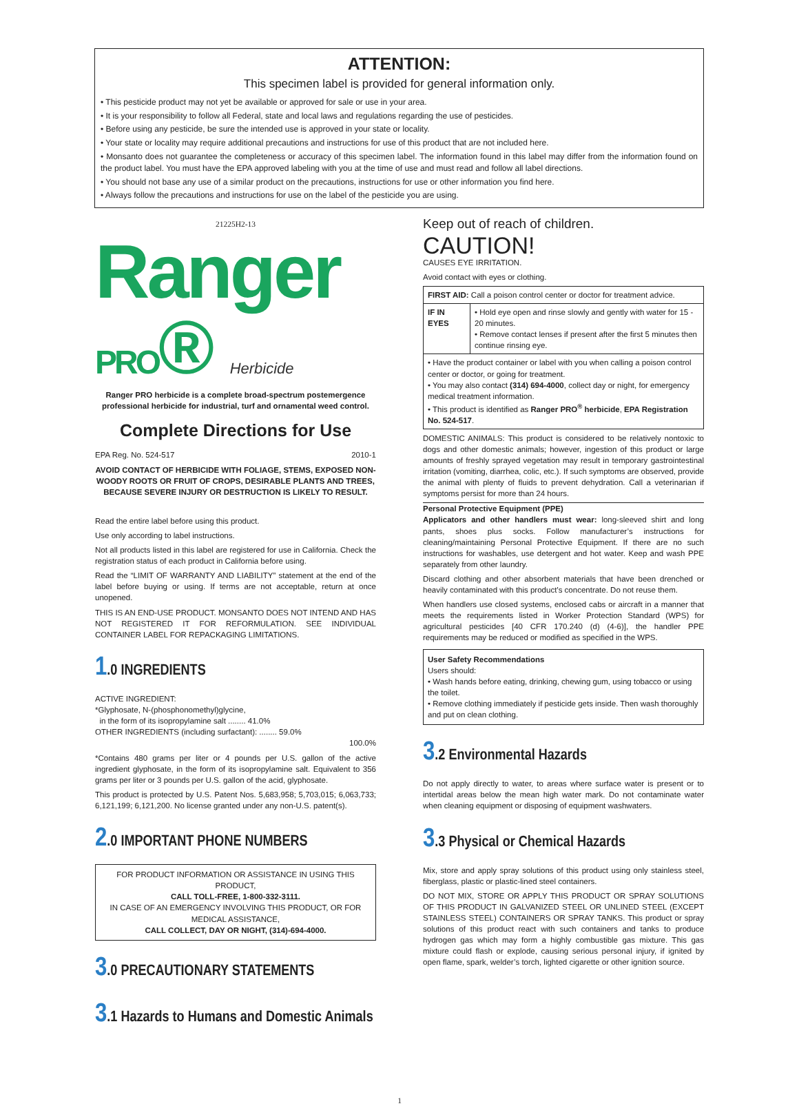ATTENTION:
This specimen label is provided for general information only.
• This pesticide product may not yet be available or approved for sale or use in your area.
• It is your responsibility to follow all Federal, state and local laws and regulations regarding the use of pesticides.
• Before using any pesticide, be sure the intended use is approved in your state or locality.
• Your state or locality may require additional precautions and instructions for use of this product that are not included here.
• Monsanto does not guarantee the completeness or accuracy of this specimen label. The information found in this label may differ from the information found on the product label. You must have the EPA approved labeling with you at the time of use and must read and follow all label directions.
• You should not base any use of a similar product on the precautions, instructions for use or other information you find here.
• Always follow the precautions and instructions for use on the label of the pesticide you are using.
21225H2-13
Ranger
PRO® Herbicide
Ranger PRO herbicide is a complete broad-spectrum postemergence professional herbicide for industrial, turf and ornamental weed control.
Complete Directions for Use
EPA Reg. No. 524-517 2010-1
AVOID CONTACT OF HERBICIDE WITH FOLIAGE, STEMS, EXPOSED NON-WOODY ROOTS OR FRUIT OF CROPS, DESIRABLE PLANTS AND TREES, BECAUSE SEVERE INJURY OR DESTRUCTION IS LIKELY TO RESULT.
Read the entire label before using this product.
Use only according to label instructions.
Not all products listed in this label are registered for use in California. Check the registration status of each product in California before using.
Read the “LIMIT OF WARRANTY AND LIABILITY” statement at the end of the label before buying or using. If terms are not acceptable, return at once unopened.
THIS IS AN END-USE PRODUCT. MONSANTO DOES NOT INTEND AND HAS NOT REGISTERED IT FOR REFORMULATION. SEE INDIVIDUAL CONTAINER LABEL FOR REPACKAGING LIMITATIONS.
1.0 INGREDIENTS
ACTIVE INGREDIENT:
*Glyphosate, N-(phosphonomethyl)glycine,
in the form of its isopropylamine salt ........ 41.0%
OTHER INGREDIENTS (including surfactant): ........ 59.0%
100.0%
*Contains 480 grams per liter or 4 pounds per U.S. gallon of the active ingredient glyphosate, in the form of its isopropylamine salt. Equivalent to 356 grams per liter or 3 pounds per U.S. gallon of the acid, glyphosate.
This product is protected by U.S. Patent Nos. 5,683,958; 5,703,015; 6,063,733; 6,121,199; 6,121,200. No license granted under any non-U.S. patent(s).
2.0 IMPORTANT PHONE NUMBERS
FOR PRODUCT INFORMATION OR ASSISTANCE IN USING THIS PRODUCT,
CALL TOLL-FREE, 1-800-332-3111.
IN CASE OF AN EMERGENCY INVOLVING THIS PRODUCT, OR FOR MEDICAL ASSISTANCE,
CALL COLLECT, DAY OR NIGHT, (314)-694-4000.
3.0 PRECAUTIONARY STATEMENTS
3.1 Hazards to Humans and Domestic Animals
Keep out of reach of children.
CAUTION!
CAUSES EYE IRRITATION.
Avoid contact with eyes or clothing.
| FIRST AID: Call a poison control center or doctor for treatment advice. | |
| IF IN EYES | • Hold eye open and rinse slowly and gently with water for 15 - 20 minutes. • Remove contact lenses if present after the first 5 minutes then continue rinsing eye. |
| • Have the product container or label with you when calling a poison control center or doctor, or going for treatment. • You may also contact (314) 694-4000 , collect day or night, for emergency medical treatment information. • This product is identified as Ranger PRO<sup>®</sup> herbicide , EPA Registration No. 524-517 . | |
DOMESTIC ANIMALS: This product is considered to be relatively nontoxic to dogs and other domestic animals; however, ingestion of this product or large amounts of freshly sprayed vegetation may result in temporary gastrointestinal irritation (vomiting, diarrhea, colic, etc.). If such symptoms are observed, provide the animal with plenty of fluids to prevent dehydration. Call a veterinarian if symptoms persist for more than 24 hours.
Personal Protective Equipment (PPE)
Applicators and other handlers must wear: long-sleeved shirt and long pants, shoes plus socks. Follow manufacturer’s instructions for cleaning/maintaining Personal Protective Equipment. If there are no such instructions for washables, use detergent and hot water. Keep and wash PPE separately from other laundry.
Discard clothing and other absorbent materials that have been drenched or heavily contaminated with this product’s concentrate. Do not reuse them.
When handlers use closed systems, enclosed cabs or aircraft in a manner that meets the requirements listed in Worker Protection Standard (WPS) for agricultural pesticides [40 CFR 170.240 (d) (4-6)], the handler PPE requirements may be reduced or modified as specified in the WPS.
User Safety Recommendations
Users should:
• Wash hands before eating, drinking, chewing gum, using tobacco or using the toilet.
• Remove clothing immediately if pesticide gets inside. Then wash thoroughly and put on clean clothing.
3.2 Environmental Hazards
Do not apply directly to water, to areas where surface water is present or to intertidal areas below the mean high water mark. Do not contaminate water when cleaning equipment or disposing of equipment washwaters.
3.3 Physical or Chemical Hazards
Mix, store and apply spray solutions of this product using only stainless steel, fiberglass, plastic or plastic-lined steel containers.
DO NOT MIX, STORE OR APPLY THIS PRODUCT OR SPRAY SOLUTIONS OF THIS PRODUCT IN GALVANIZED STEEL OR UNLINED STEEL (EXCEPT STAINLESS STEEL) CONTAINERS OR SPRAY TANKS. This product or spray solutions of this product react with such containers and tanks to produce hydrogen gas which may form a highly combustible gas mixture. This gas mixture could flash or explode, causing serious personal injury, if ignited by open flame, spark, welder’s torch, lighted cigarette or other ignition source.
1